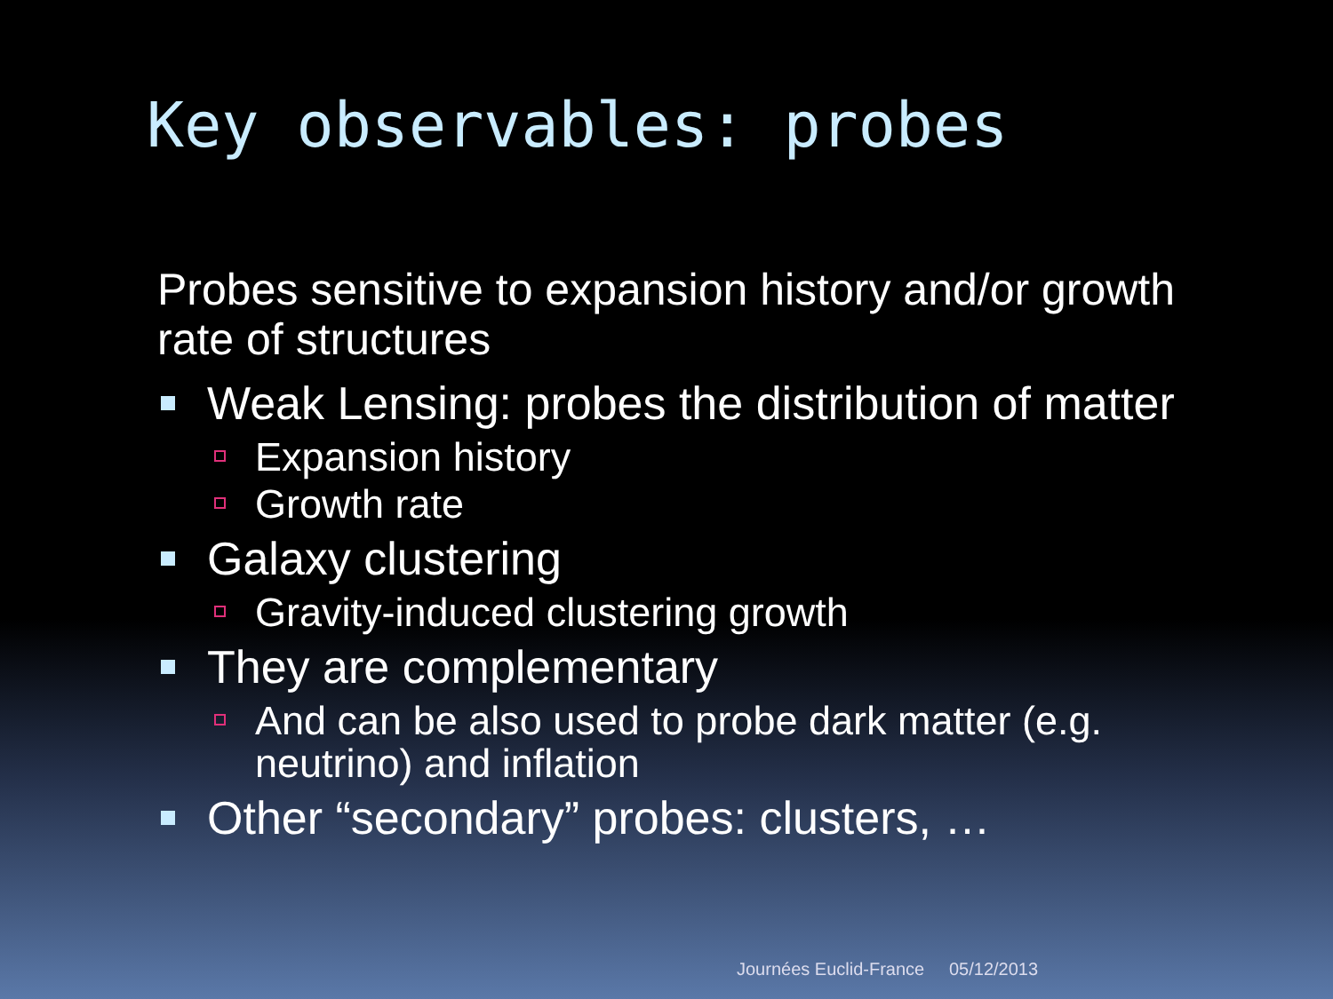Key observables: probes
Probes sensitive to expansion history and/or growth rate of structures
Weak Lensing: probes the distribution of matter
Expansion history
Growth rate
Galaxy clustering
Gravity-induced clustering growth
They are complementary
And can be also used to probe dark matter (e.g. neutrino) and inflation
Other “secondary” probes: clusters, …
Journées Euclid-France 05/12/2013